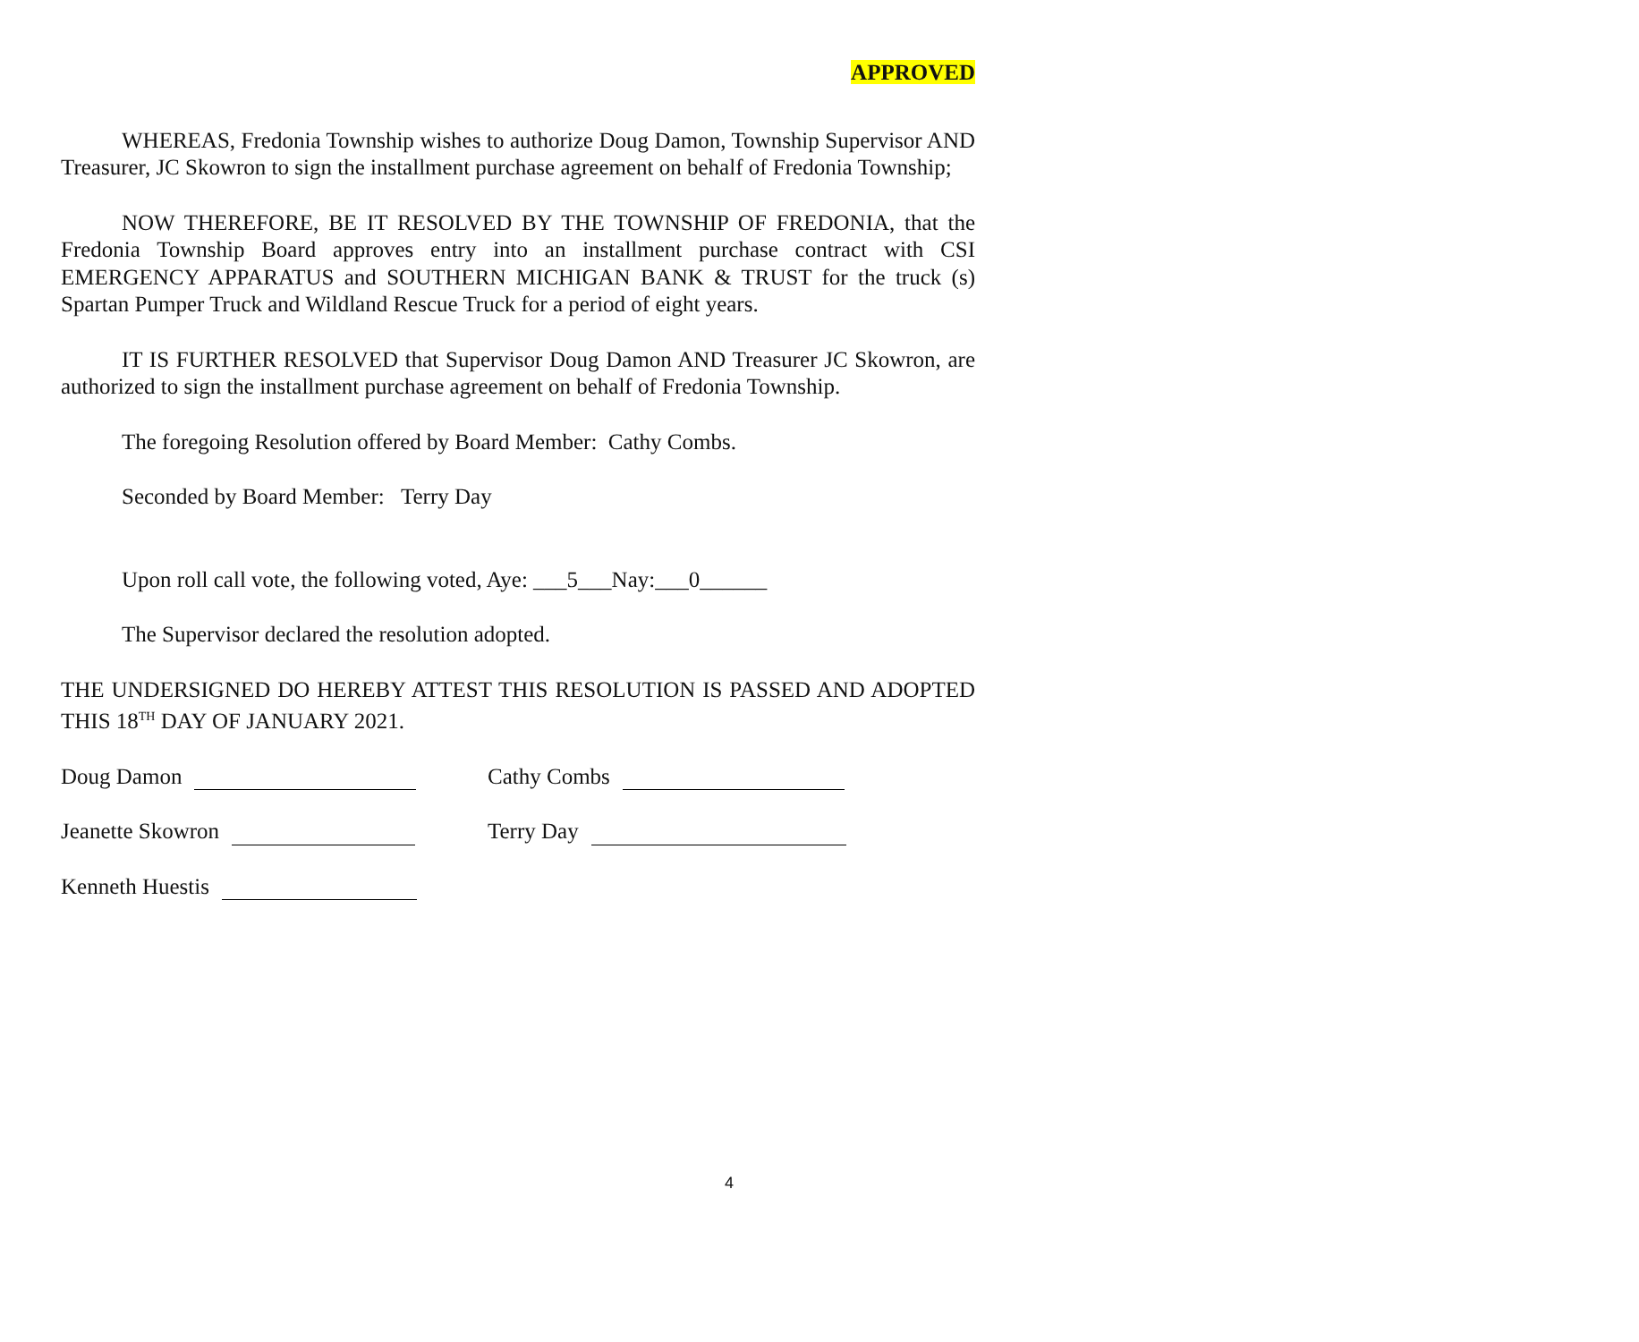APPROVED
WHEREAS, Fredonia Township wishes to authorize Doug Damon, Township Supervisor AND Treasurer, JC Skowron to sign the installment purchase agreement on behalf of Fredonia Township;
NOW THEREFORE, BE IT RESOLVED BY THE TOWNSHIP OF FREDONIA, that the Fredonia Township Board approves entry into an installment purchase contract with CSI EMERGENCY APPARATUS and SOUTHERN MICHIGAN BANK & TRUST for the truck (s) Spartan Pumper Truck and Wildland Rescue Truck for a period of eight years.
IT IS FURTHER RESOLVED that Supervisor Doug Damon AND Treasurer JC Skowron, are authorized to sign the installment purchase agreement on behalf of Fredonia Township.
The foregoing Resolution offered by Board Member: Cathy Combs.
Seconded by Board Member: Terry Day
Upon roll call vote, the following voted, Aye: ___5___Nay:___0______
The Supervisor declared the resolution adopted.
THE UNDERSIGNED DO HEREBY ATTEST THIS RESOLUTION IS PASSED AND ADOPTED THIS 18<sup>TH</sup> DAY OF JANUARY 2021.
Doug Damon Cathy Combs
Jeanette Skowron Terry Day
Kenneth Huestis
4